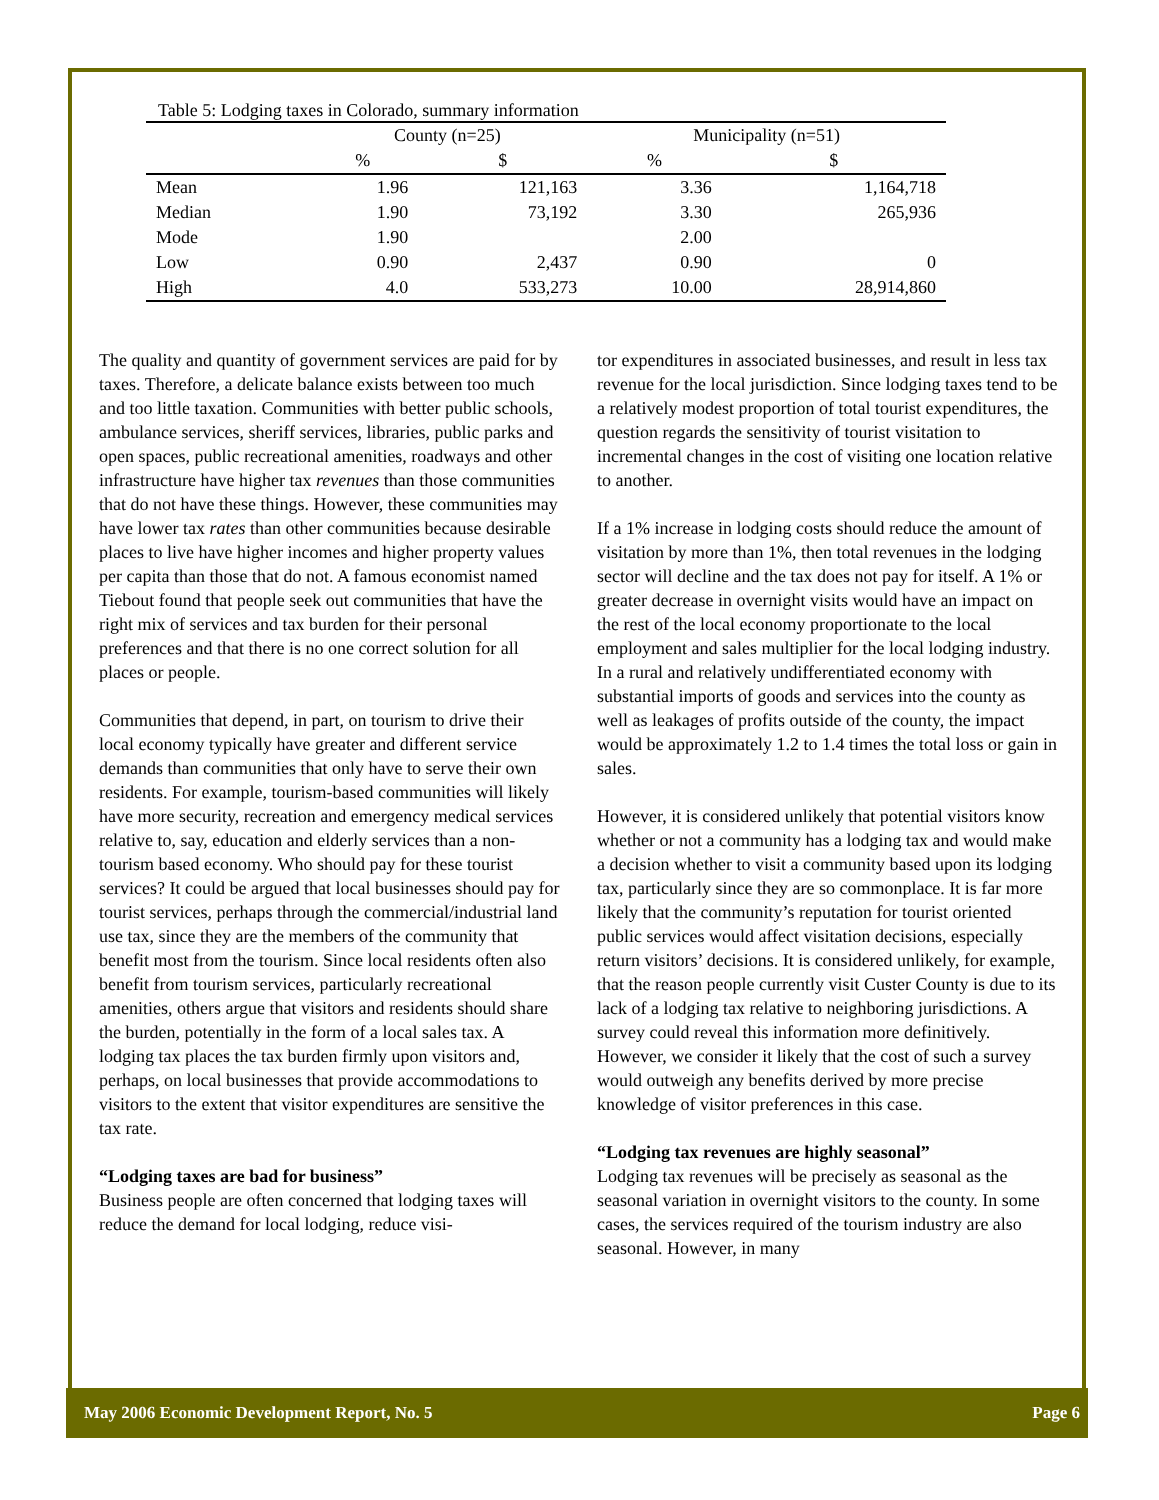Table 5: Lodging taxes in Colorado, summary information
| | County (n=25) | | Municipality (n=51) | |
| --- | --- | --- | --- | --- |
| | % | $ | % | $ |
| Mean | 1.96 | 121,163 | 3.36 | 1,164,718 |
| Median | 1.90 | 73,192 | 3.30 | 265,936 |
| Mode | 1.90 | | 2.00 | |
| Low | 0.90 | 2,437 | 0.90 | 0 |
| High | 4.0 | 533,273 | 10.00 | 28,914,860 |
The quality and quantity of government services are paid for by taxes. Therefore, a delicate balance exists between too much and too little taxation. Communities with better public schools, ambulance services, sheriff services, libraries, public parks and open spaces, public recreational amenities, roadways and other infrastructure have higher tax revenues than those communities that do not have these things. However, these communities may have lower tax rates than other communities because desirable places to live have higher incomes and higher property values per capita than those that do not. A famous economist named Tiebout found that people seek out communities that have the right mix of services and tax burden for their personal preferences and that there is no one correct solution for all places or people.
Communities that depend, in part, on tourism to drive their local economy typically have greater and different service demands than communities that only have to serve their own residents. For example, tourism-based communities will likely have more security, recreation and emergency medical services relative to, say, education and elderly services than a non-tourism based economy. Who should pay for these tourist services? It could be argued that local businesses should pay for tourist services, perhaps through the commercial/industrial land use tax, since they are the members of the community that benefit most from the tourism. Since local residents often also benefit from tourism services, particularly recreational amenities, others argue that visitors and residents should share the burden, potentially in the form of a local sales tax. A lodging tax places the tax burden firmly upon visitors and, perhaps, on local businesses that provide accommodations to visitors to the extent that visitor expenditures are sensitive the tax rate.
“Lodging taxes are bad for business”
Business people are often concerned that lodging taxes will reduce the demand for local lodging, reduce visi-
tor expenditures in associated businesses, and result in less tax revenue for the local jurisdiction. Since lodging taxes tend to be a relatively modest proportion of total tourist expenditures, the question regards the sensitivity of tourist visitation to incremental changes in the cost of visiting one location relative to another.
If a 1% increase in lodging costs should reduce the amount of visitation by more than 1%, then total revenues in the lodging sector will decline and the tax does not pay for itself. A 1% or greater decrease in overnight visits would have an impact on the rest of the local economy proportionate to the local employment and sales multiplier for the local lodging industry. In a rural and relatively undifferentiated economy with substantial imports of goods and services into the county as well as leakages of profits outside of the county, the impact would be approximately 1.2 to 1.4 times the total loss or gain in sales.
However, it is considered unlikely that potential visitors know whether or not a community has a lodging tax and would make a decision whether to visit a community based upon its lodging tax, particularly since they are so commonplace. It is far more likely that the community’s reputation for tourist oriented public services would affect visitation decisions, especially return visitors’ decisions. It is considered unlikely, for example, that the reason people currently visit Custer County is due to its lack of a lodging tax relative to neighboring jurisdictions. A survey could reveal this information more definitively. However, we consider it likely that the cost of such a survey would outweigh any benefits derived by more precise knowledge of visitor preferences in this case.
“Lodging tax revenues are highly seasonal”
Lodging tax revenues will be precisely as seasonal as the seasonal variation in overnight visitors to the county. In some cases, the services required of the tourism industry are also seasonal. However, in many
May 2006 Economic Development Report, No. 5 Page 6